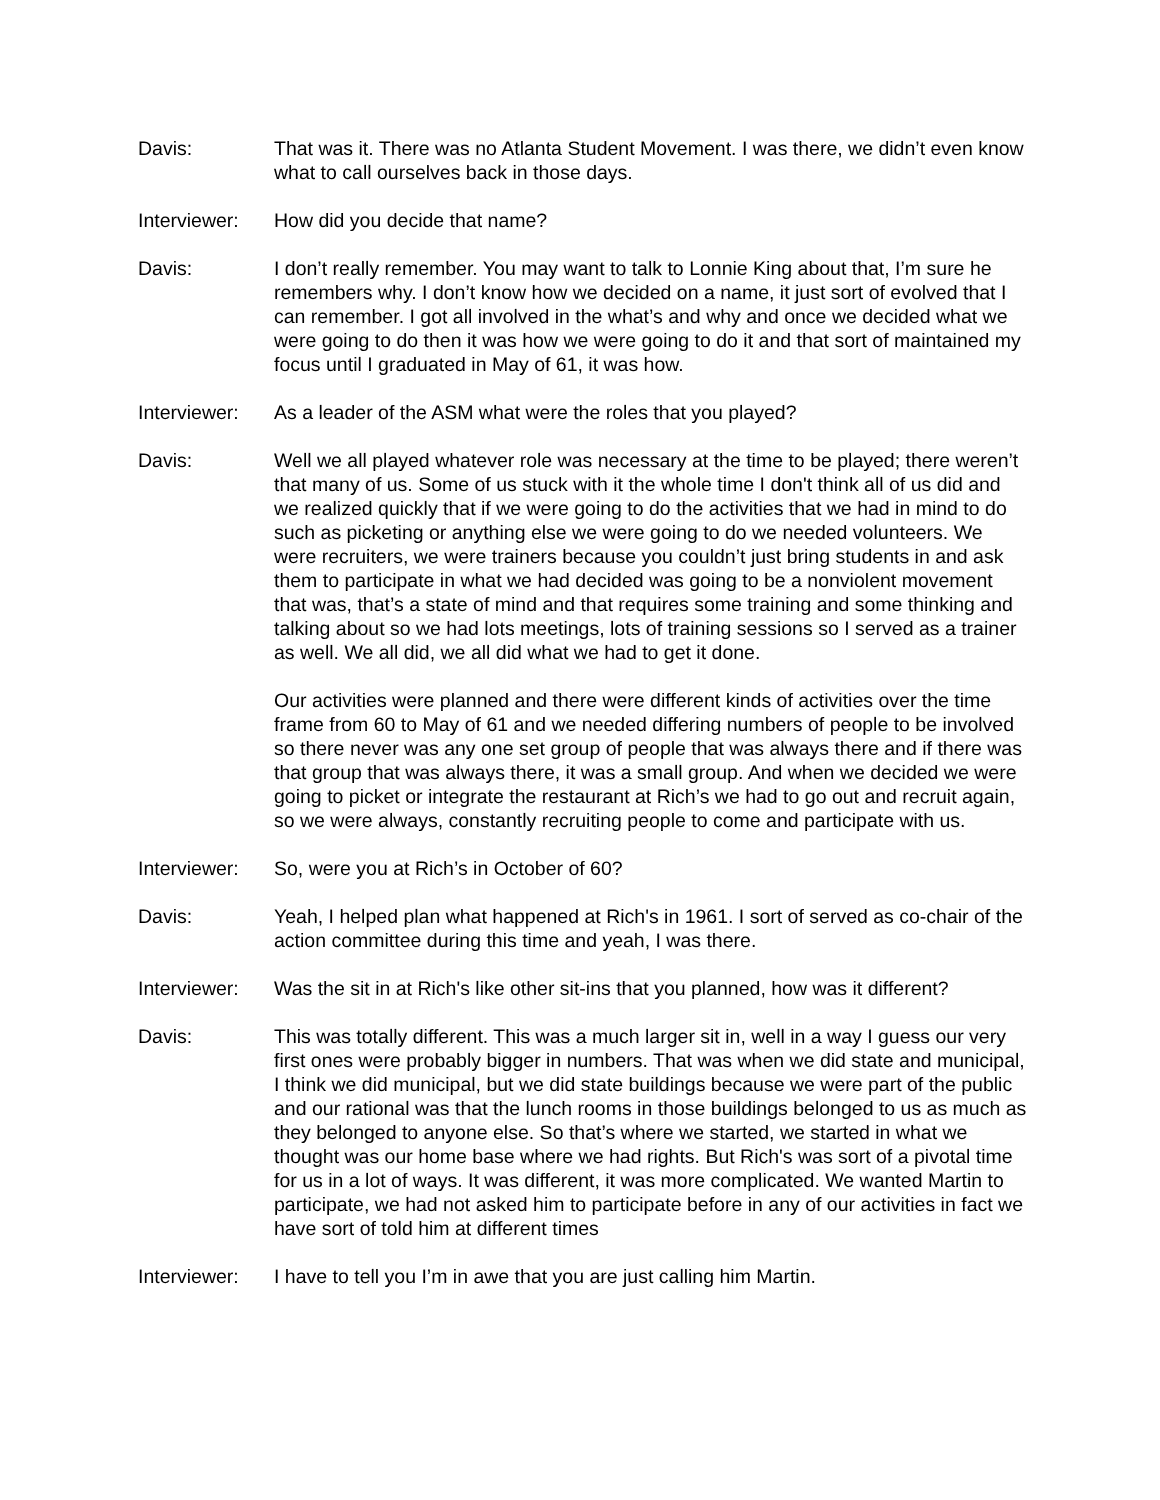Davis: That was it. There was no Atlanta Student Movement. I was there, we didn’t even know what to call ourselves back in those days.
Interviewer:
How did you decide that name?
Davis: I don’t really remember. You may want to talk to Lonnie King about that, I’m sure he remembers why. I don’t know how we decided on a name, it just sort of evolved that I can remember. I got all involved in the what’s and why and once we decided what we were going to do then it was how we were going to do it and that sort of maintained my focus until I graduated in May of 61, it was how.
Interviewer:
As a leader of the ASM what were the roles that you played?
Davis: Well we all played whatever role was necessary at the time to be played; there weren’t that many of us. Some of us stuck with it the whole time I don't think all of us did and we realized quickly that if we were going to do the activities that we had in mind to do such as picketing or anything else we were going to do we needed volunteers. We were recruiters, we were trainers because you couldn’t just bring students in and ask them to participate in what we had decided was going to be a nonviolent movement that was, that’s a state of mind and that requires some training and some thinking and talking about so we had lots meetings, lots of training sessions so I served as a trainer as well. We all did, we all did what we had to get it done.
Our activities were planned and there were different kinds of activities over the time frame from 60 to May of 61 and we needed differing numbers of people to be involved so there never was any one set group of people that was always there and if there was that group that was always there, it was a small group. And when we decided we were going to picket or integrate the restaurant at Rich’s we had to go out and recruit again, so we were always, constantly recruiting people to come and participate with us.
Interviewer:
So, were you at Rich’s in October of 60?
Davis: Yeah, I helped plan what happened at Rich's in 1961. I sort of served as co-chair of the action committee during this time and yeah, I was there.
Interviewer:
Was the sit in at Rich's like other sit-ins that you planned, how was it different?
Davis: This was totally different. This was a much larger sit in, well in a way I guess our very first ones were probably bigger in numbers. That was when we did state and municipal, I think we did municipal, but we did state buildings because we were part of the public and our rational was that the lunch rooms in those buildings belonged to us as much as they belonged to anyone else. So that’s where we started, we started in what we thought was our home base where we had rights. But Rich's was sort of a pivotal time for us in a lot of ways. It was different, it was more complicated. We wanted Martin to participate, we had not asked him to participate before in any of our activities in fact we have sort of told him at different times
Interviewer:
I have to tell you I’m in awe that you are just calling him Martin.